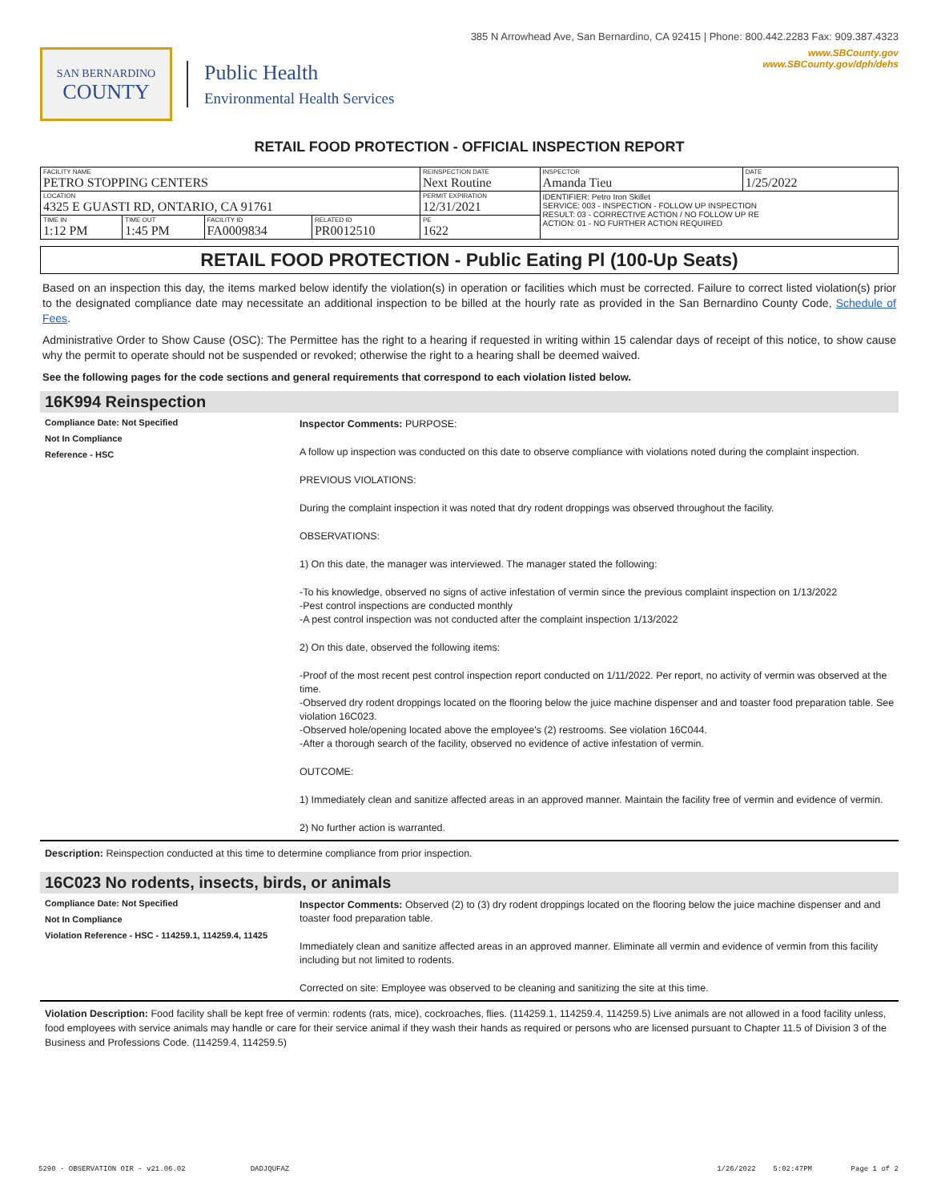385 N Arrowhead Ave, San Bernardino, CA 92415 | Phone: 800.442.2283 Fax: 909.387.4323
SAN BERNARDINO
COUNTY
Public Health
Environmental Health Services
www.SBCounty.gov
www.SBCounty.gov/dph/dehs
RETAIL FOOD PROTECTION - OFFICIAL INSPECTION REPORT
| FACILITY NAME PETRO STOPPING CENTERS | | | | REINSPECTION DATE Next Routine | INSPECTOR Amanda Tieu | DATE 1/25/2022 |
| LOCATION 4325 E GUASTI RD, ONTARIO, CA 91761 | | | | PERMIT EXPIRATION 12/31/2021 | IDENTIFIER: Petro Iron Skillet SERVICE: 003 - INSPECTION - FOLLOW UP INSPECTION RESULT: 03 - CORRECTIVE ACTION / NO FOLLOW UP RE ACTION: 01 - NO FURTHER ACTION REQUIRED | |
| TIME IN 1:12 PM | TIME OUT 1:45 PM | FACILITY ID FA0009834 | RELATED ID PR0012510 | PE 1622 | | |
RETAIL FOOD PROTECTION - Public Eating Pl (100-Up Seats)
Based on an inspection this day, the items marked below identify the violation(s) in operation or facilities which must be corrected. Failure to correct listed violation(s) prior to the designated compliance date may necessitate an additional inspection to be billed at the hourly rate as provided in the San Bernardino County Code, Schedule of Fees.
Administrative Order to Show Cause (OSC): The Permittee has the right to a hearing if requested in writing within 15 calendar days of receipt of this notice, to show cause why the permit to operate should not be suspended or revoked; otherwise the right to a hearing shall be deemed waived.
See the following pages for the code sections and general requirements that correspond to each violation listed below.
16K994 Reinspection
Compliance Date: Not Specified
Not In Compliance
Reference - HSC
Inspector Comments: PURPOSE:
A follow up inspection was conducted on this date to observe compliance with violations noted during the complaint inspection.
PREVIOUS VIOLATIONS:
During the complaint inspection it was noted that dry rodent droppings was observed throughout the facility.
OBSERVATIONS:
1) On this date, the manager was interviewed. The manager stated the following:
-To his knowledge, observed no signs of active infestation of vermin since the previous complaint inspection on 1/13/2022
-Pest control inspections are conducted monthly
-A pest control inspection was not conducted after the complaint inspection 1/13/2022
2) On this date, observed the following items:
-Proof of the most recent pest control inspection report conducted on 1/11/2022. Per report, no activity of vermin was observed at the time.
-Observed dry rodent droppings located on the flooring below the juice machine dispenser and and toaster food preparation table. See violation 16C023.
-Observed hole/opening located above the employee's (2) restrooms. See violation 16C044.
-After a thorough search of the facility, observed no evidence of active infestation of vermin.
OUTCOME:
1) Immediately clean and sanitize affected areas in an approved manner. Maintain the facility free of vermin and evidence of vermin.
2) No further action is warranted.
Description: Reinspection conducted at this time to determine compliance from prior inspection.
16C023 No rodents, insects, birds, or animals
Compliance Date: Not Specified
Not In Compliance
Violation Reference - HSC - 114259.1, 114259.4, 11425
Inspector Comments: Observed (2) to (3) dry rodent droppings located on the flooring below the juice machine dispenser and and toaster food preparation table.
Immediately clean and sanitize affected areas in an approved manner. Eliminate all vermin and evidence of vermin from this facility including but not limited to rodents.
Corrected on site: Employee was observed to be cleaning and sanitizing the site at this time.
Violation Description: Food facility shall be kept free of vermin: rodents (rats, mice), cockroaches, flies. (114259.1, 114259.4, 114259.5) Live animals are not allowed in a food facility unless, food employees with service animals may handle or care for their service animal if they wash their hands as required or persons who are licensed pursuant to Chapter 11.5 of Division 3 of the Business and Professions Code. (114259.4, 114259.5)
5290 - OBSERVATION OIR - v21.06.02 DADJQUFAZ 1/26/2022 5:02:47PM Page 1 of 2